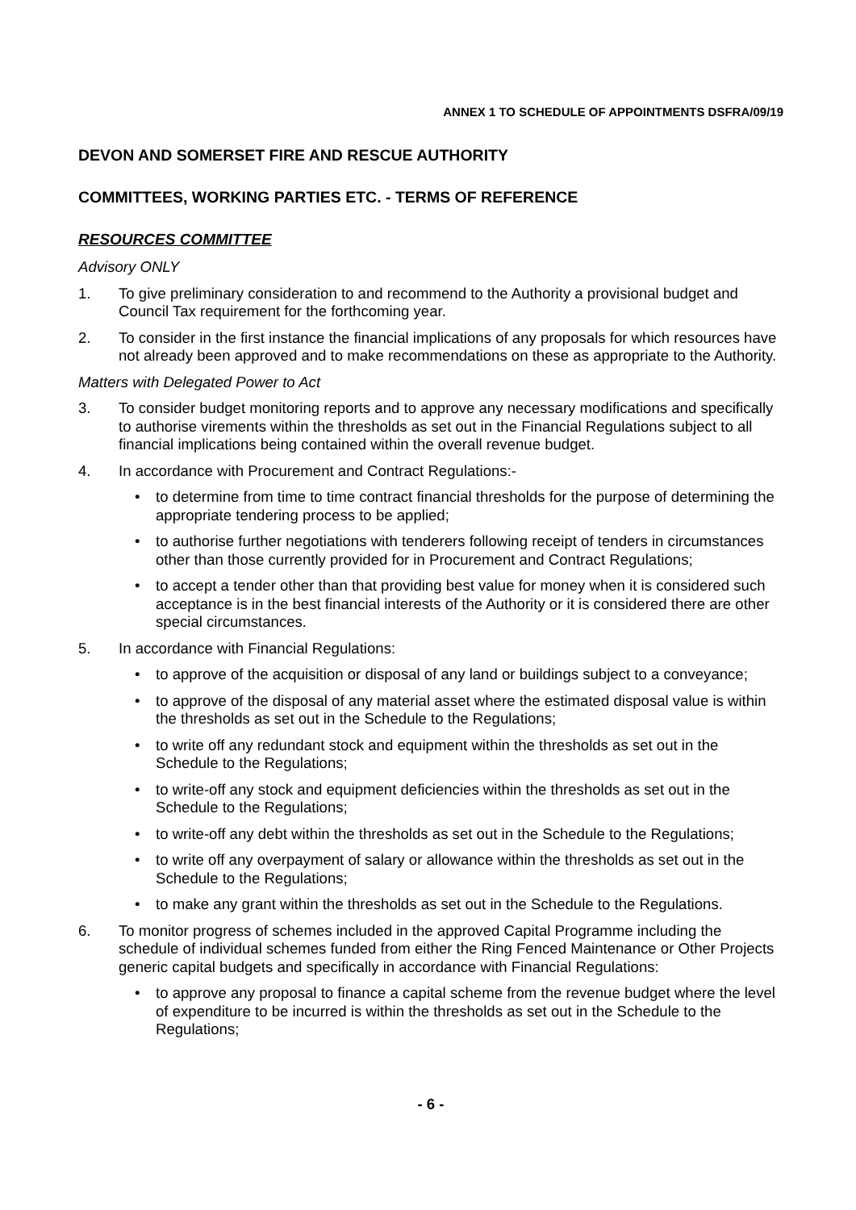ANNEX 1 TO SCHEDULE OF APPOINTMENTS DSFRA/09/19
DEVON AND SOMERSET FIRE AND RESCUE AUTHORITY
COMMITTEES, WORKING PARTIES ETC. - TERMS OF REFERENCE
RESOURCES COMMITTEE
Advisory ONLY
1. To give preliminary consideration to and recommend to the Authority a provisional budget and Council Tax requirement for the forthcoming year.
2. To consider in the first instance the financial implications of any proposals for which resources have not already been approved and to make recommendations on these as appropriate to the Authority.
Matters with Delegated Power to Act
3. To consider budget monitoring reports and to approve any necessary modifications and specifically to authorise virements within the thresholds as set out in the Financial Regulations subject to all financial implications being contained within the overall revenue budget.
4. In accordance with Procurement and Contract Regulations:-
• to determine from time to time contract financial thresholds for the purpose of determining the appropriate tendering process to be applied;
• to authorise further negotiations with tenderers following receipt of tenders in circumstances other than those currently provided for in Procurement and Contract Regulations;
• to accept a tender other than that providing best value for money when it is considered such acceptance is in the best financial interests of the Authority or it is considered there are other special circumstances.
5. In accordance with Financial Regulations:
• to approve of the acquisition or disposal of any land or buildings subject to a conveyance;
• to approve of the disposal of any material asset where the estimated disposal value is within the thresholds as set out in the Schedule to the Regulations;
• to write off any redundant stock and equipment within the thresholds as set out in the Schedule to the Regulations;
• to write-off any stock and equipment deficiencies within the thresholds as set out in the Schedule to the Regulations;
• to write-off any debt within the thresholds as set out in the Schedule to the Regulations;
• to write off any overpayment of salary or allowance within the thresholds as set out in the Schedule to the Regulations;
• to make any grant within the thresholds as set out in the Schedule to the Regulations.
6. To monitor progress of schemes included in the approved Capital Programme including the schedule of individual schemes funded from either the Ring Fenced Maintenance or Other Projects generic capital budgets and specifically in accordance with Financial Regulations:
• to approve any proposal to finance a capital scheme from the revenue budget where the level of expenditure to be incurred is within the thresholds as set out in the Schedule to the Regulations;
- 6 -